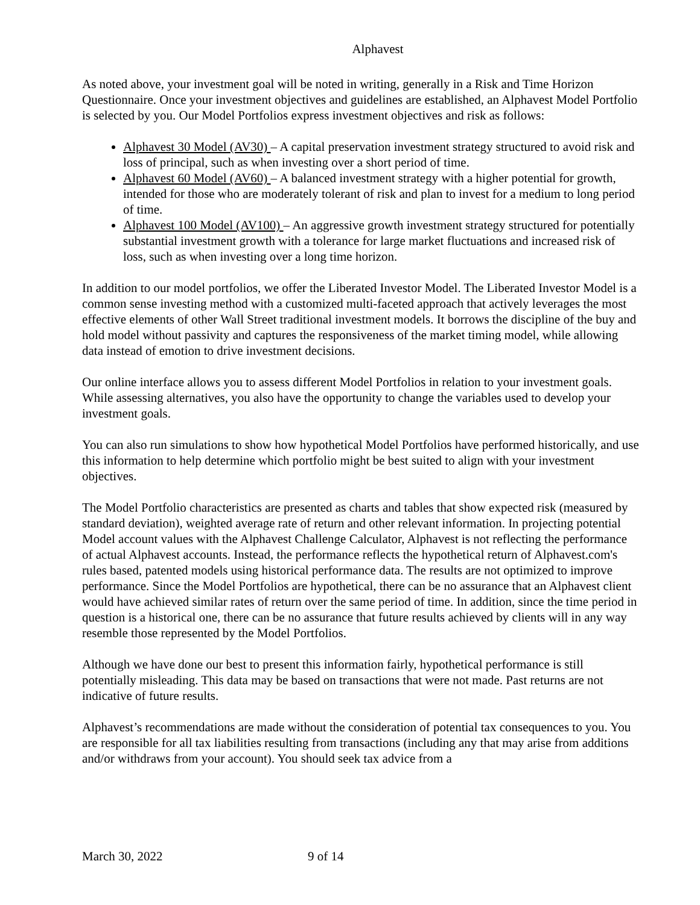Alphavest
As noted above, your investment goal will be noted in writing, generally in a Risk and Time Horizon Questionnaire. Once your investment objectives and guidelines are established, an Alphavest Model Portfolio is selected by you. Our Model Portfolios express investment objectives and risk as follows:
Alphavest 30 Model (AV30) – A capital preservation investment strategy structured to avoid risk and loss of principal, such as when investing over a short period of time.
Alphavest 60 Model (AV60) – A balanced investment strategy with a higher potential for growth, intended for those who are moderately tolerant of risk and plan to invest for a medium to long period of time.
Alphavest 100 Model (AV100) – An aggressive growth investment strategy structured for potentially substantial investment growth with a tolerance for large market fluctuations and increased risk of loss, such as when investing over a long time horizon.
In addition to our model portfolios, we offer the Liberated Investor Model. The Liberated Investor Model is a common sense investing method with a customized multi-faceted approach that actively leverages the most effective elements of other Wall Street traditional investment models. It borrows the discipline of the buy and hold model without passivity and captures the responsiveness of the market timing model, while allowing data instead of emotion to drive investment decisions.
Our online interface allows you to assess different Model Portfolios in relation to your investment goals. While assessing alternatives, you also have the opportunity to change the variables used to develop your investment goals.
You can also run simulations to show how hypothetical Model Portfolios have performed historically, and use this information to help determine which portfolio might be best suited to align with your investment objectives.
The Model Portfolio characteristics are presented as charts and tables that show expected risk (measured by standard deviation), weighted average rate of return and other relevant information. In projecting potential Model account values with the Alphavest Challenge Calculator, Alphavest is not reflecting the performance of actual Alphavest accounts. Instead, the performance reflects the hypothetical return of Alphavest.com's rules based, patented models using historical performance data. The results are not optimized to improve performance. Since the Model Portfolios are hypothetical, there can be no assurance that an Alphavest client would have achieved similar rates of return over the same period of time. In addition, since the time period in question is a historical one, there can be no assurance that future results achieved by clients will in any way resemble those represented by the Model Portfolios.
Although we have done our best to present this information fairly, hypothetical performance is still potentially misleading. This data may be based on transactions that were not made. Past returns are not indicative of future results.
Alphavest’s recommendations are made without the consideration of potential tax consequences to you. You are responsible for all tax liabilities resulting from transactions (including any that may arise from additions and/or withdraws from your account). You should seek tax advice from a
March 30, 2022 9 of 14